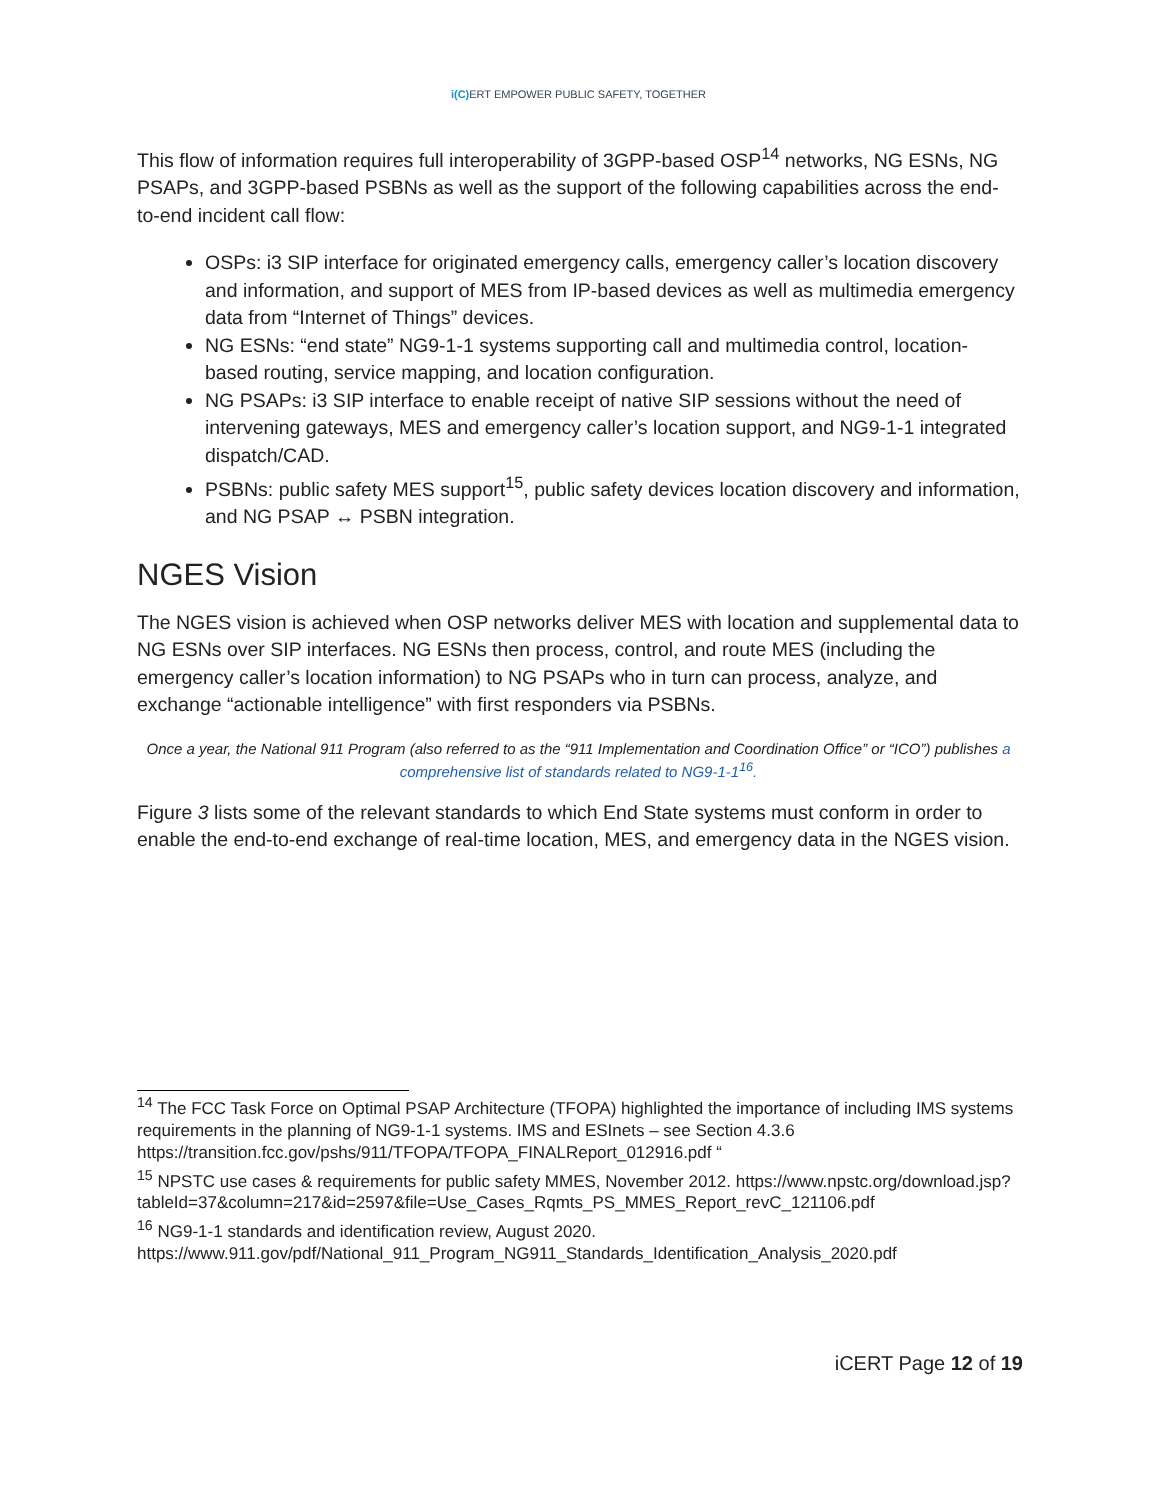i(C) ERT EMPOWER PUBLIC SAFETY, TOGETHER
This flow of information requires full interoperability of 3GPP-based OSP<sup>14</sup> networks, NG ESNs, NG PSAPs, and 3GPP-based PSBNs as well as the support of the following capabilities across the end-to-end incident call flow:
OSPs: i3 SIP interface for originated emergency calls, emergency caller’s location discovery and information, and support of MES from IP-based devices as well as multimedia emergency data from “Internet of Things” devices.
NG ESNs: “end state” NG9-1-1 systems supporting call and multimedia control, location-based routing, service mapping, and location configuration.
NG PSAPs: i3 SIP interface to enable receipt of native SIP sessions without the need of intervening gateways, MES and emergency caller’s location support, and NG9-1-1 integrated dispatch/CAD.
PSBNs: public safety MES support<sup>15</sup>, public safety devices location discovery and information, and NG PSAP ↔ PSBN integration.
NGES Vision
The NGES vision is achieved when OSP networks deliver MES with location and supplemental data to NG ESNs over SIP interfaces. NG ESNs then process, control, and route MES (including the emergency caller’s location information) to NG PSAPs who in turn can process, analyze, and exchange “actionable intelligence” with first responders via PSBNs.
Once a year, the National 911 Program (also referred to as the “911 Implementation and Coordination Office” or “ICO”) publishes a comprehensive list of standards related to NG9-1-1<sup>16</sup>.
Figure 3 lists some of the relevant standards to which End State systems must conform in order to enable the end-to-end exchange of real-time location, MES, and emergency data in the NGES vision.
<sup>14</sup> The FCC Task Force on Optimal PSAP Architecture (TFOPA) highlighted the importance of including IMS systems requirements in the planning of NG9-1-1 systems. IMS and ESInets – see Section 4.3.6 https://transition.fcc.gov/pshs/911/TFOPA/TFOPA_FINALReport_012916.pdf “
<sup>15</sup> NPSTC use cases & requirements for public safety MMES, November 2012. https://www.npstc.org/download.jsp?tableId=37&column=217&id=2597&file=Use_Cases_Rqmts_PS_MMES_Report_revC_121106.pdf
<sup>16</sup> NG9-1-1 standards and identification review, August 2020. https://www.911.gov/pdf/National_911_Program_NG911_Standards_Identification_Analysis_2020.pdf
iCERT Page 12 of 19